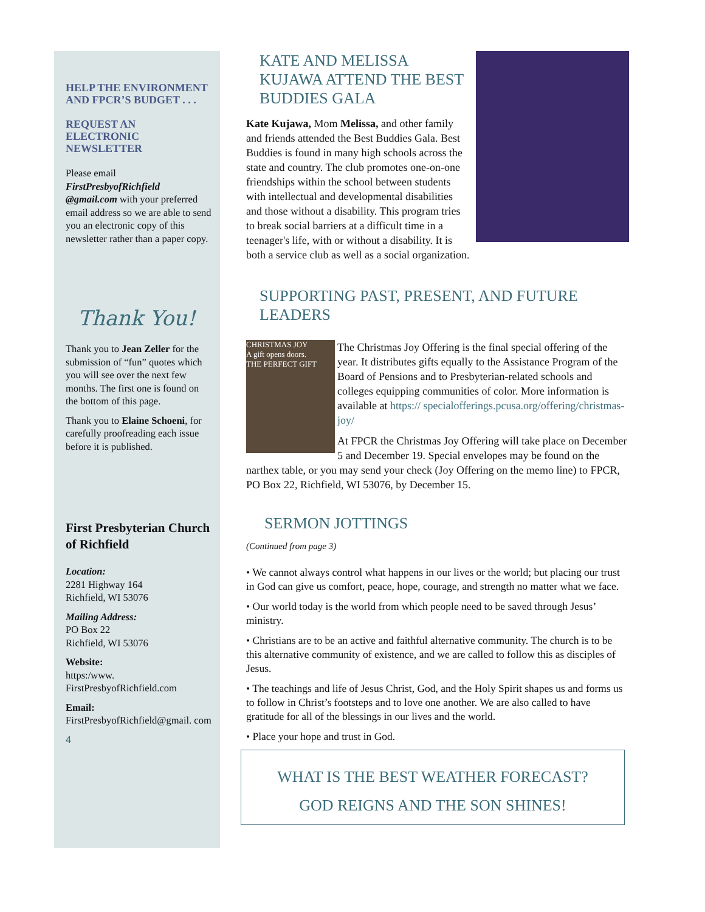HELP THE ENVIRONMENT AND FPCR’S BUDGET . . .
REQUEST AN ELECTRONIC NEWSLETTER
Please email FirstPresbyofRichfield @gmail.com with your preferred email address so we are able to send you an electronic copy of this newsletter rather than a paper copy.
Thank You!
Thank you to Jean Zeller for the submission of “fun” quotes which you will see over the next few months. The first one is found on the bottom of this page.
Thank you to Elaine Schoeni, for carefully proofreading each issue before it is published.
First Presbyterian Church of Richfield
Location:
2281 Highway 164
Richfield, WI 53076
Mailing Address:
PO Box 22
Richfield, WI 53076
Website:
https:/www. FirstPresbyofRichfield.com
Email:
FirstPresbyofRichfield@gmail. com
4
KATE AND MELISSA KUJAWA ATTEND THE BEST BUDDIES GALA
Kate Kujawa, Mom Melissa, and other family and friends attended the Best Buddies Gala. Best Buddies is found in many high schools across the state and country. The club promotes one-on-one friendships within the school between students with intellectual and developmental disabilities and those without a disability. This program tries to break social barriers at a difficult time in a teenager's life, with or without a disability. It is both a service club as well as a social organization.
SUPPORTING PAST, PRESENT, AND FUTURE LEADERS
CHRISTMAS JOY
A gift opens doors.
THE PERFECT GIFT
The Christmas Joy Offering is the final special offering of the year. It distributes gifts equally to the Assistance Program of the Board of Pensions and to Presbyterian-related schools and colleges equipping communities of color. More information is available at https:// specialofferings.pcusa.org/offering/christmas-joy/
At FPCR the Christmas Joy Offering will take place on December 5 and December 19. Special envelopes may be found on the narthex table, or you may send your check (Joy Offering on the memo line) to FPCR, PO Box 22, Richfield, WI 53076, by December 15.
SERMON JOTTINGS
(Continued from page 3)
• We cannot always control what happens in our lives or the world; but placing our trust in God can give us comfort, peace, hope, courage, and strength no matter what we face.
• Our world today is the world from which people need to be saved through Jesus’ ministry.
• Christians are to be an active and faithful alternative community. The church is to be this alternative community of existence, and we are called to follow this as disciples of Jesus.
• The teachings and life of Jesus Christ, God, and the Holy Spirit shapes us and forms us to follow in Christ’s footsteps and to love one another. We are also called to have gratitude for all of the blessings in our lives and the world.
• Place your hope and trust in God.
WHAT IS THE BEST WEATHER FORECAST?
GOD REIGNS AND THE SON SHINES!